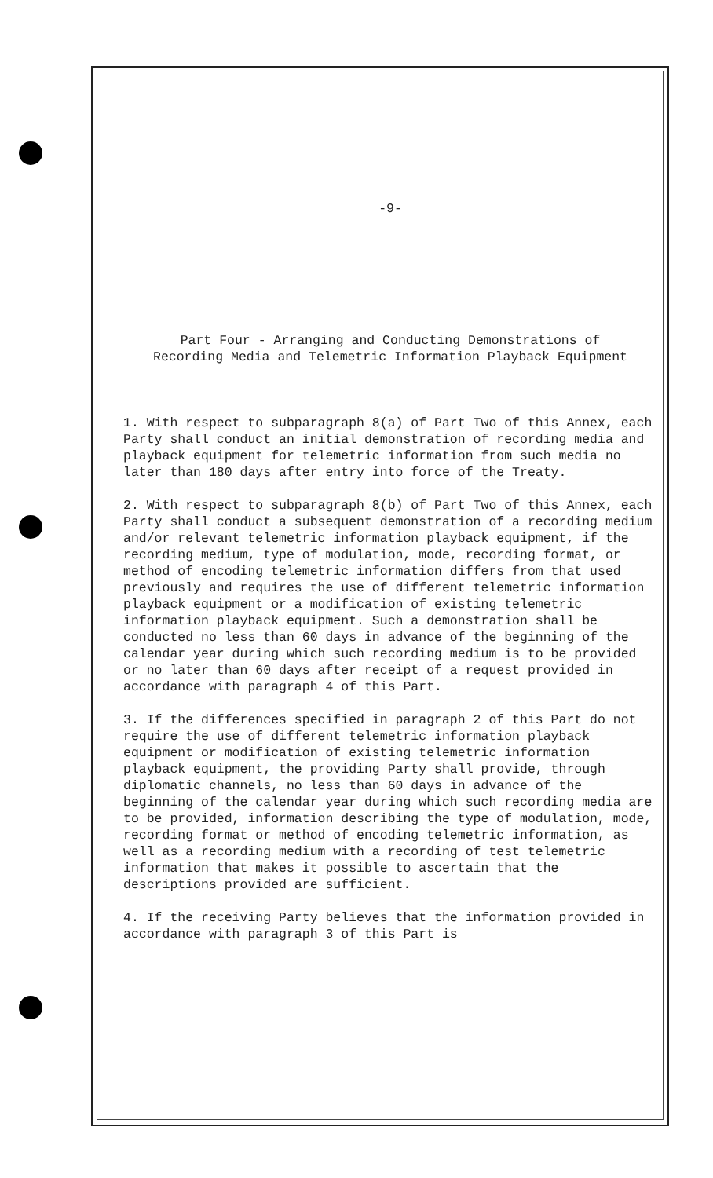-9-
Part Four - Arranging and Conducting Demonstrations of
Recording Media and Telemetric Information Playback Equipment
1. With respect to subparagraph 8(a) of Part Two of this Annex, each Party shall conduct an initial demonstration of recording media and playback equipment for telemetric information from such media no later than 180 days after entry into force of the Treaty.
2. With respect to subparagraph 8(b) of Part Two of this Annex, each Party shall conduct a subsequent demonstration of a recording medium and/or relevant telemetric information playback equipment, if the recording medium, type of modulation, mode, recording format, or method of encoding telemetric information differs from that used previously and requires the use of different telemetric information playback equipment or a modification of existing telemetric information playback equipment. Such a demonstration shall be conducted no less than 60 days in advance of the beginning of the calendar year during which such recording medium is to be provided or no later than 60 days after receipt of a request provided in accordance with paragraph 4 of this Part.
3. If the differences specified in paragraph 2 of this Part do not require the use of different telemetric information playback equipment or modification of existing telemetric information playback equipment, the providing Party shall provide, through diplomatic channels, no less than 60 days in advance of the beginning of the calendar year during which such recording media are to be provided, information describing the type of modulation, mode, recording format or method of encoding telemetric information, as well as a recording medium with a recording of test telemetric information that makes it possible to ascertain that the descriptions provided are sufficient.
4. If the receiving Party believes that the information provided in accordance with paragraph 3 of this Part is